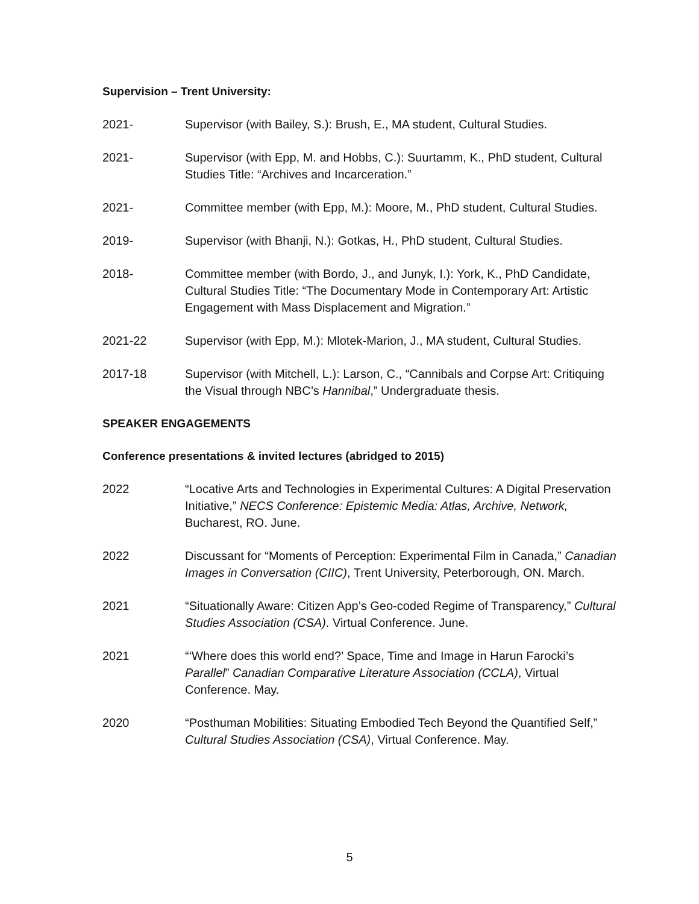Supervision – Trent University:
2021- Supervisor (with Bailey, S.): Brush, E., MA student, Cultural Studies.
2021- Supervisor (with Epp, M. and Hobbs, C.): Suurtamm, K., PhD student, Cultural Studies Title: “Archives and Incarceration.”
2021- Committee member (with Epp, M.): Moore, M., PhD student, Cultural Studies.
2019- Supervisor (with Bhanji, N.): Gotkas, H., PhD student, Cultural Studies.
2018- Committee member (with Bordo, J., and Junyk, I.): York, K., PhD Candidate, Cultural Studies Title: “The Documentary Mode in Contemporary Art: Artistic Engagement with Mass Displacement and Migration.”
2021-22 Supervisor (with Epp, M.): Mlotek-Marion, J., MA student, Cultural Studies.
2017-18 Supervisor (with Mitchell, L.): Larson, C., “Cannibals and Corpse Art: Critiquing the Visual through NBC’s Hannibal,” Undergraduate thesis.
SPEAKER ENGAGEMENTS
Conference presentations & invited lectures (abridged to 2015)
2022 “Locative Arts and Technologies in Experimental Cultures: A Digital Preservation Initiative,” NECS Conference: Epistemic Media: Atlas, Archive, Network, Bucharest, RO. June.
2022 Discussant for “Moments of Perception: Experimental Film in Canada,” Canadian Images in Conversation (CIIC), Trent University, Peterborough, ON. March.
2021 “Situationally Aware: Citizen App’s Geo-coded Regime of Transparency,” Cultural Studies Association (CSA). Virtual Conference. June.
2021 “‘Where does this world end?’ Space, Time and Image in Harun Farocki’s Parallel” Canadian Comparative Literature Association (CCLA), Virtual Conference. May.
2020 “Posthuman Mobilities: Situating Embodied Tech Beyond the Quantified Self,” Cultural Studies Association (CSA), Virtual Conference. May.
5